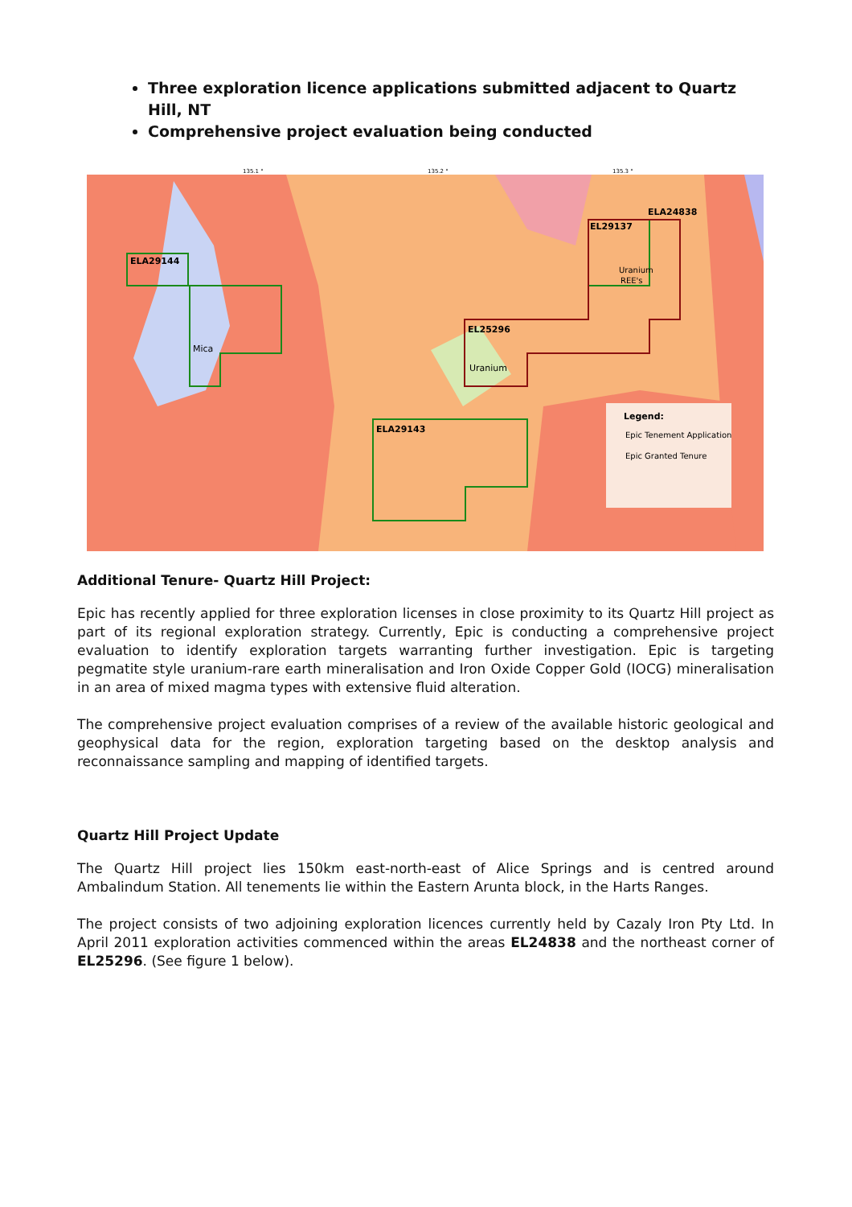Three exploration licence applications submitted adjacent to Quartz Hill, NT
Comprehensive project evaluation being conducted
ELA29144
ELA29143
EL29137
ELA24838
EL25296
Mica
Uranium
Uranium
REE's
Legend:
Epic Tenement Application
Epic Granted Tenure
135.1 °
135.2 °
135.3 °
Additional Tenure- Quartz Hill Project:
Epic has recently applied for three exploration licenses in close proximity to its Quartz Hill project as part of its regional exploration strategy. Currently, Epic is conducting a comprehensive project evaluation to identify exploration targets warranting further investigation. Epic is targeting pegmatite style uranium-rare earth mineralisation and Iron Oxide Copper Gold (IOCG) mineralisation in an area of mixed magma types with extensive fluid alteration.
The comprehensive project evaluation comprises of a review of the available historic geological and geophysical data for the region, exploration targeting based on the desktop analysis and reconnaissance sampling and mapping of identified targets.
Quartz Hill Project Update
The Quartz Hill project lies 150km east-north-east of Alice Springs and is centred around Ambalindum Station. All tenements lie within the Eastern Arunta block, in the Harts Ranges.
The project consists of two adjoining exploration licences currently held by Cazaly Iron Pty Ltd. In April 2011 exploration activities commenced within the areas EL24838 and the northeast corner of EL25296. (See figure 1 below).